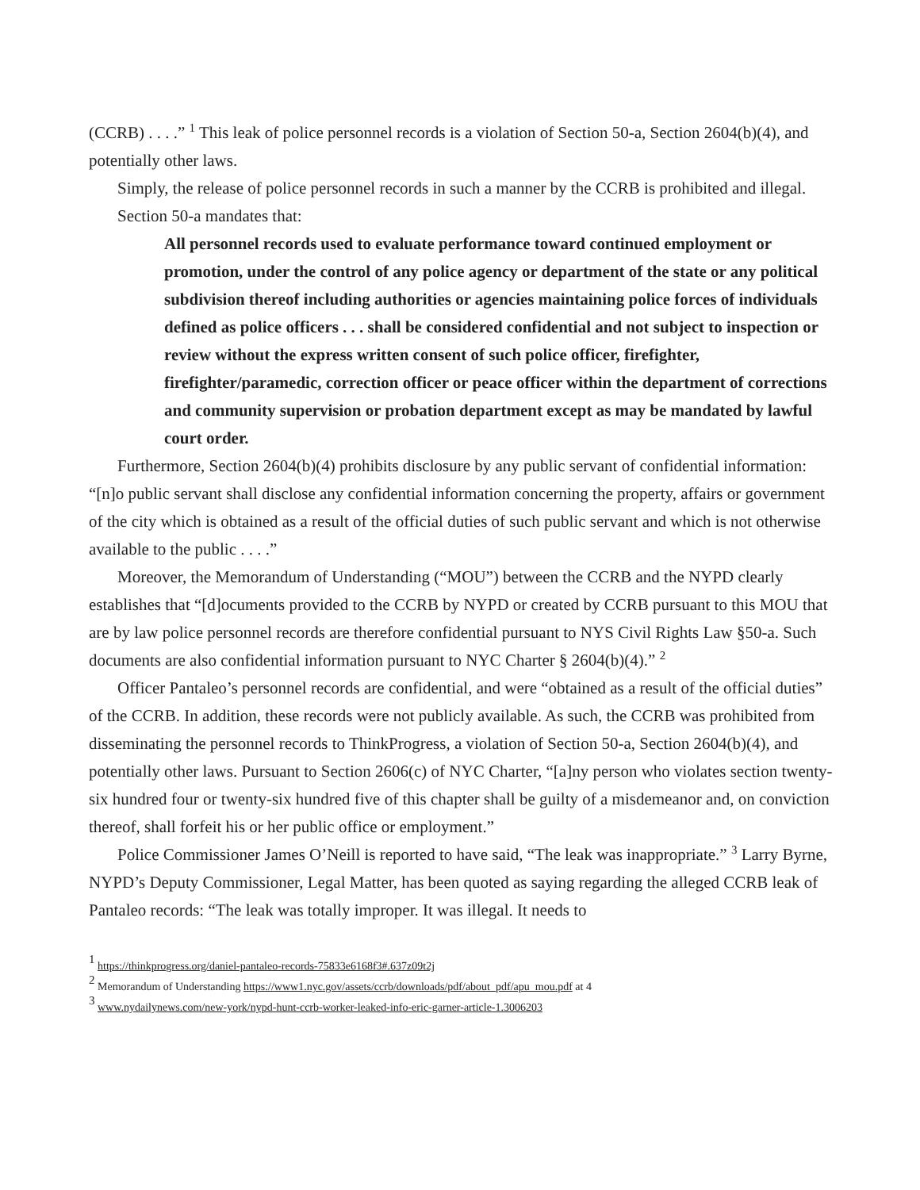(CCRB) . . . .” <sup>1</sup> This leak of police personnel records is a violation of Section 50-a, Section 2604(b)(4), and potentially other laws.
Simply, the release of police personnel records in such a manner by the CCRB is prohibited and illegal.
Section 50-a mandates that:
All personnel records used to evaluate performance toward continued employment or promotion, under the control of any police agency or department of the state or any political subdivision thereof including authorities or agencies maintaining police forces of individuals defined as police officers . . . shall be considered confidential and not subject to inspection or review without the express written consent of such police officer, firefighter, firefighter/paramedic, correction officer or peace officer within the department of corrections and community supervision or probation department except as may be mandated by lawful court order.
Furthermore, Section 2604(b)(4) prohibits disclosure by any public servant of confidential information: “[n]o public servant shall disclose any confidential information concerning the property, affairs or government of the city which is obtained as a result of the official duties of such public servant and which is not otherwise available to the public . . . .”
Moreover, the Memorandum of Understanding (“MOU”) between the CCRB and the NYPD clearly establishes that “[d]ocuments provided to the CCRB by NYPD or created by CCRB pursuant to this MOU that are by law police personnel records are therefore confidential pursuant to NYS Civil Rights Law §50-a. Such documents are also confidential information pursuant to NYC Charter § 2604(b)(4).” <sup>2</sup>
Officer Pantaleo’s personnel records are confidential, and were “obtained as a result of the official duties” of the CCRB. In addition, these records were not publicly available. As such, the CCRB was prohibited from disseminating the personnel records to ThinkProgress, a violation of Section 50-a, Section 2604(b)(4), and potentially other laws. Pursuant to Section 2606(c) of NYC Charter, “[a]ny person who violates section twenty-six hundred four or twenty-six hundred five of this chapter shall be guilty of a misdemeanor and, on conviction thereof, shall forfeit his or her public office or employment.”
Police Commissioner James O’Neill is reported to have said, “The leak was inappropriate.” <sup>3</sup> Larry Byrne, NYPD’s Deputy Commissioner, Legal Matter, has been quoted as saying regarding the alleged CCRB leak of Pantaleo records: “The leak was totally improper. It was illegal. It needs to
<sup>1</sup> https://thinkprogress.org/daniel-pantaleo-records-75833e6168f3#.637z09t2j
<sup>2</sup> Memorandum of Understanding https://www1.nyc.gov/assets/ccrb/downloads/pdf/about_pdf/apu_mou.pdf at 4
<sup>3</sup> www.nydailynews.com/new-york/nypd-hunt-ccrb-worker-leaked-info-eric-garner-article-1.3006203